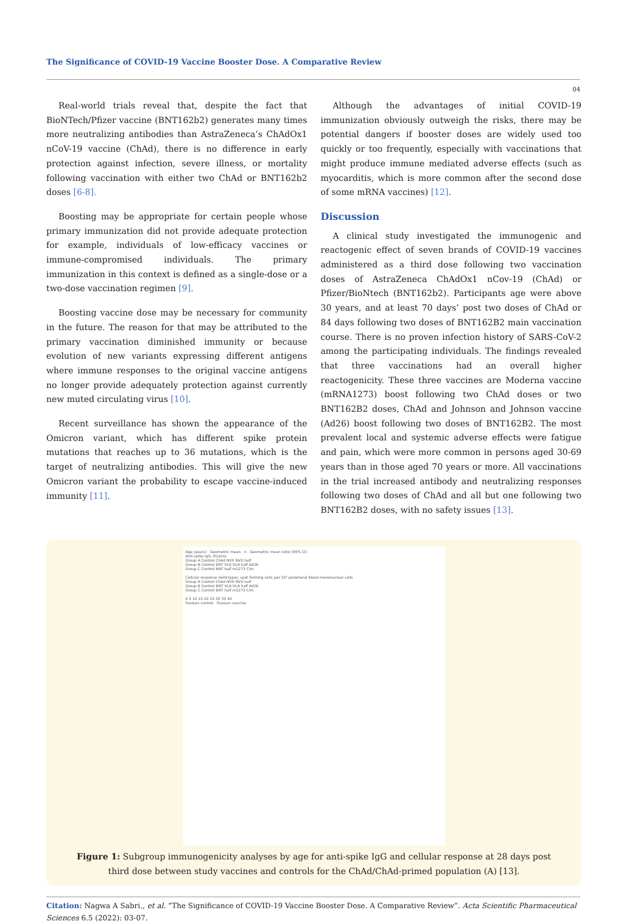The Significance of COVID-19 Vaccine Booster Dose. A Comparative Review
04
Real-world trials reveal that, despite the fact that BioNTech/Pfizer vaccine (BNT162b2) generates many times more neutralizing antibodies than AstraZeneca’s ChAdOx1 nCoV-19 vaccine (ChAd), there is no difference in early protection against infection, severe illness, or mortality following vaccination with either two ChAd or BNT162b2 doses [6-8].
Boosting may be appropriate for certain people whose primary immunization did not provide adequate protection for example, individuals of low-efficacy vaccines or immune-compromised individuals. The primary immunization in this context is defined as a single-dose or a two-dose vaccination regimen [9].
Boosting vaccine dose may be necessary for community in the future. The reason for that may be attributed to the primary vaccination diminished immunity or because evolution of new variants expressing different antigens where immune responses to the original vaccine antigens no longer provide adequately protection against currently new muted circulating virus [10].
Recent surveillance has shown the appearance of the Omicron variant, which has different spike protein mutations that reaches up to 36 mutations, which is the target of neutralizing antibodies. This will give the new Omicron variant the probability to escape vaccine-induced immunity [11].
Although the advantages of initial COVID-19 immunization obviously outweigh the risks, there may be potential dangers if booster doses are widely used too quickly or too frequently, especially with vaccinations that might produce immune mediated adverse effects (such as myocarditis, which is more common after the second dose of some mRNA vaccines) [12].
Discussion
A clinical study investigated the immunogenic and reactogenic effect of seven brands of COVID-19 vaccines administered as a third dose following two vaccination doses of AstraZeneca ChAdOx1 nCov-19 (ChAd) or Pfizer/BioNtech (BNT162b2). Participants age were above 30 years, and at least 70 days’ post two doses of ChAd or 84 days following two doses of BNT162B2 main vaccination course. There is no proven infection history of SARS-CoV-2 among the participating individuals. The findings revealed that three vaccinations had an overall higher reactogenicity. These three vaccines are Moderna vaccine (mRNA1273) boost following two ChAd doses or two BNT162B2 doses, ChAd and Johnson and Johnson vaccine (Ad26) boost following two doses of BNT162B2. The most prevalent local and systemic adverse effects were fatigue and pain, which were more common in persons aged 30-69 years than in those aged 70 years or more. All vaccinations in the trial increased antibody and neutralizing responses following two doses of ChAd and all but one following two BNT162B2 doses, with no safety issues [13].
Age (years) Geometric mean n Geometric mean ratio (95% CI)
Anti-spike IgG, ELU/mL
Group A Control ChAd NVX NVX half
Group B Control BNT VLA VLA half Ad26
Group C Control BNT half m1273 CVn
Cellular response (wild-type), spot forming cells per 10⁶ peripheral blood mononuclear cells
Group A Control ChAd NVX NVX half
Group B Control BNT VLA VLA half Ad26
Group C Control BNT half m1273 CVn
0 5 10 15 20 25 30 35 40
Favours control Favours vaccine
Figure 1: Subgroup immunogenicity analyses by age for anti-spike IgG and cellular response at 28 days post third dose between study vaccines and controls for the ChAd/ChAd-primed population (A) [13].
Citation: Nagwa A Sabri., et al. “The Significance of COVID-19 Vaccine Booster Dose. A Comparative Review”. Acta Scientific Pharmaceutical Sciences 6.5 (2022): 03-07.